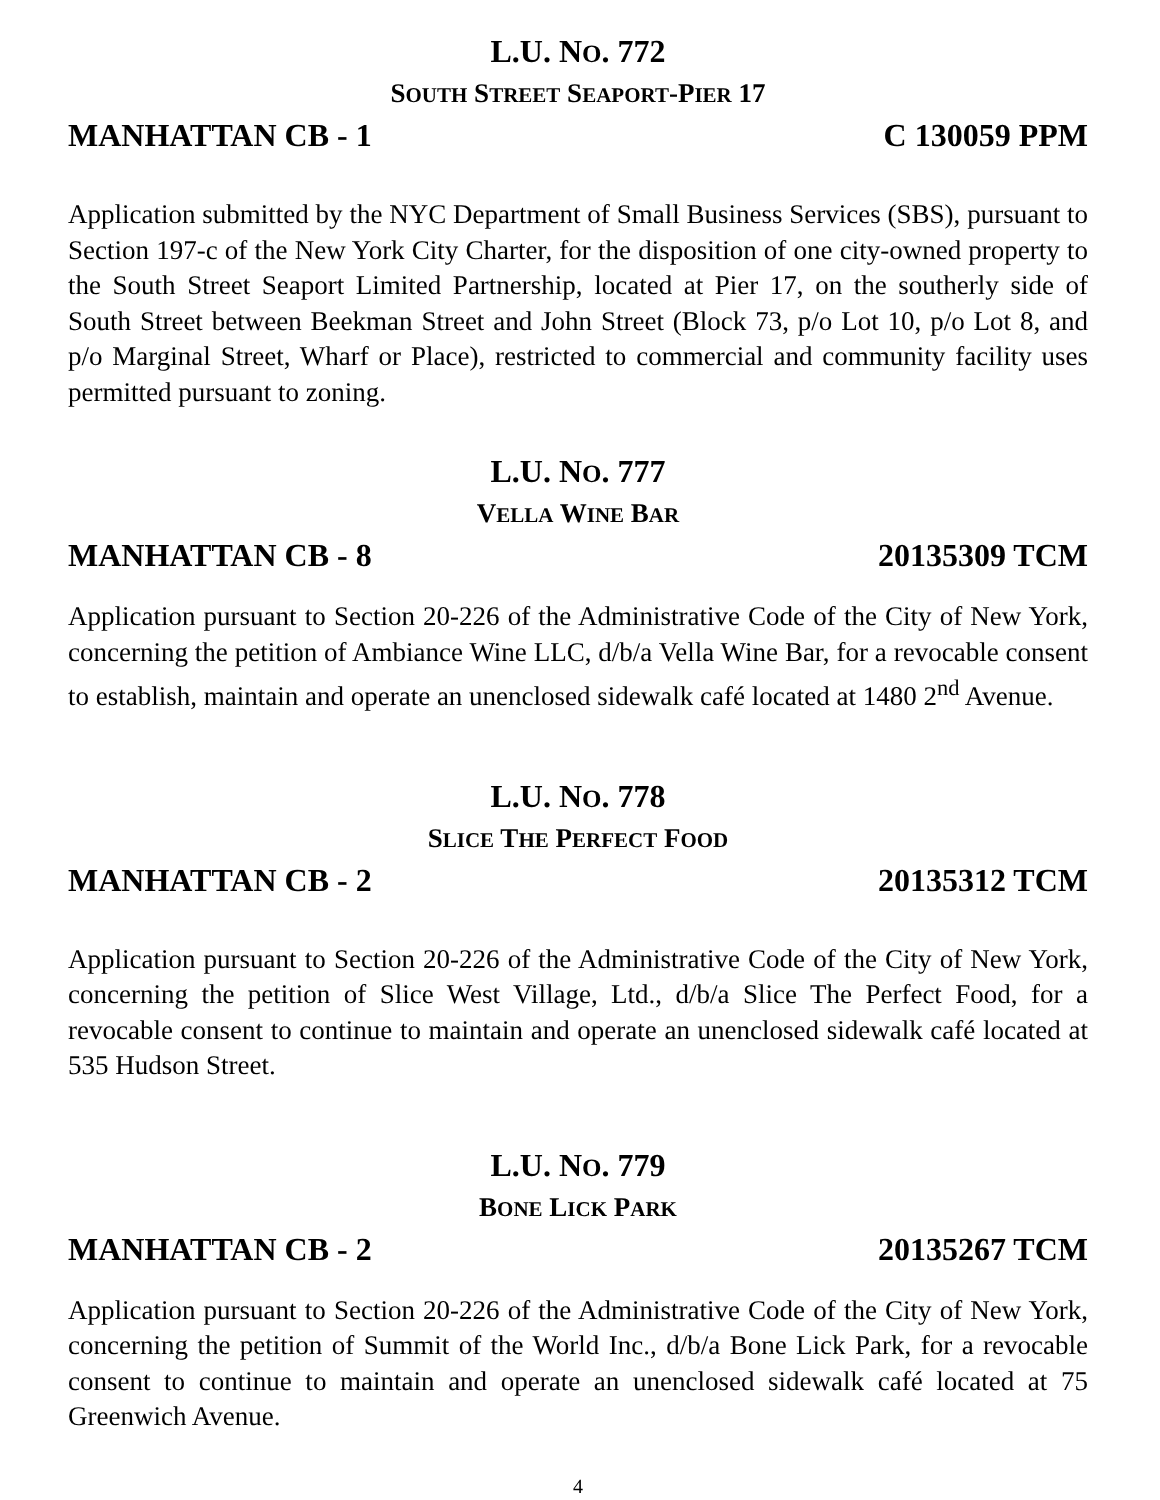L.U. NO. 772
SOUTH STREET SEAPORT-PIER 17
MANHATTAN CB - 1 C 130059 PPM
Application submitted by the NYC Department of Small Business Services (SBS), pursuant to Section 197-c of the New York City Charter, for the disposition of one city-owned property to the South Street Seaport Limited Partnership, located at Pier 17, on the southerly side of South Street between Beekman Street and John Street (Block 73, p/o Lot 10, p/o Lot 8, and p/o Marginal Street, Wharf or Place), restricted to commercial and community facility uses permitted pursuant to zoning.
L.U. NO. 777
VELLA WINE BAR
MANHATTAN CB - 8 20135309 TCM
Application pursuant to Section 20-226 of the Administrative Code of the City of New York, concerning the petition of Ambiance Wine LLC, d/b/a Vella Wine Bar, for a revocable consent to establish, maintain and operate an unenclosed sidewalk café located at 1480 2<sup>nd</sup> Avenue.
L.U. NO. 778
SLICE THE PERFECT FOOD
MANHATTAN CB - 2 20135312 TCM
Application pursuant to Section 20-226 of the Administrative Code of the City of New York, concerning the petition of Slice West Village, Ltd., d/b/a Slice The Perfect Food, for a revocable consent to continue to maintain and operate an unenclosed sidewalk café located at 535 Hudson Street.
L.U. NO. 779
BONE LICK PARK
MANHATTAN CB - 2 20135267 TCM
Application pursuant to Section 20-226 of the Administrative Code of the City of New York, concerning the petition of Summit of the World Inc., d/b/a Bone Lick Park, for a revocable consent to continue to maintain and operate an unenclosed sidewalk café located at 75 Greenwich Avenue.
4